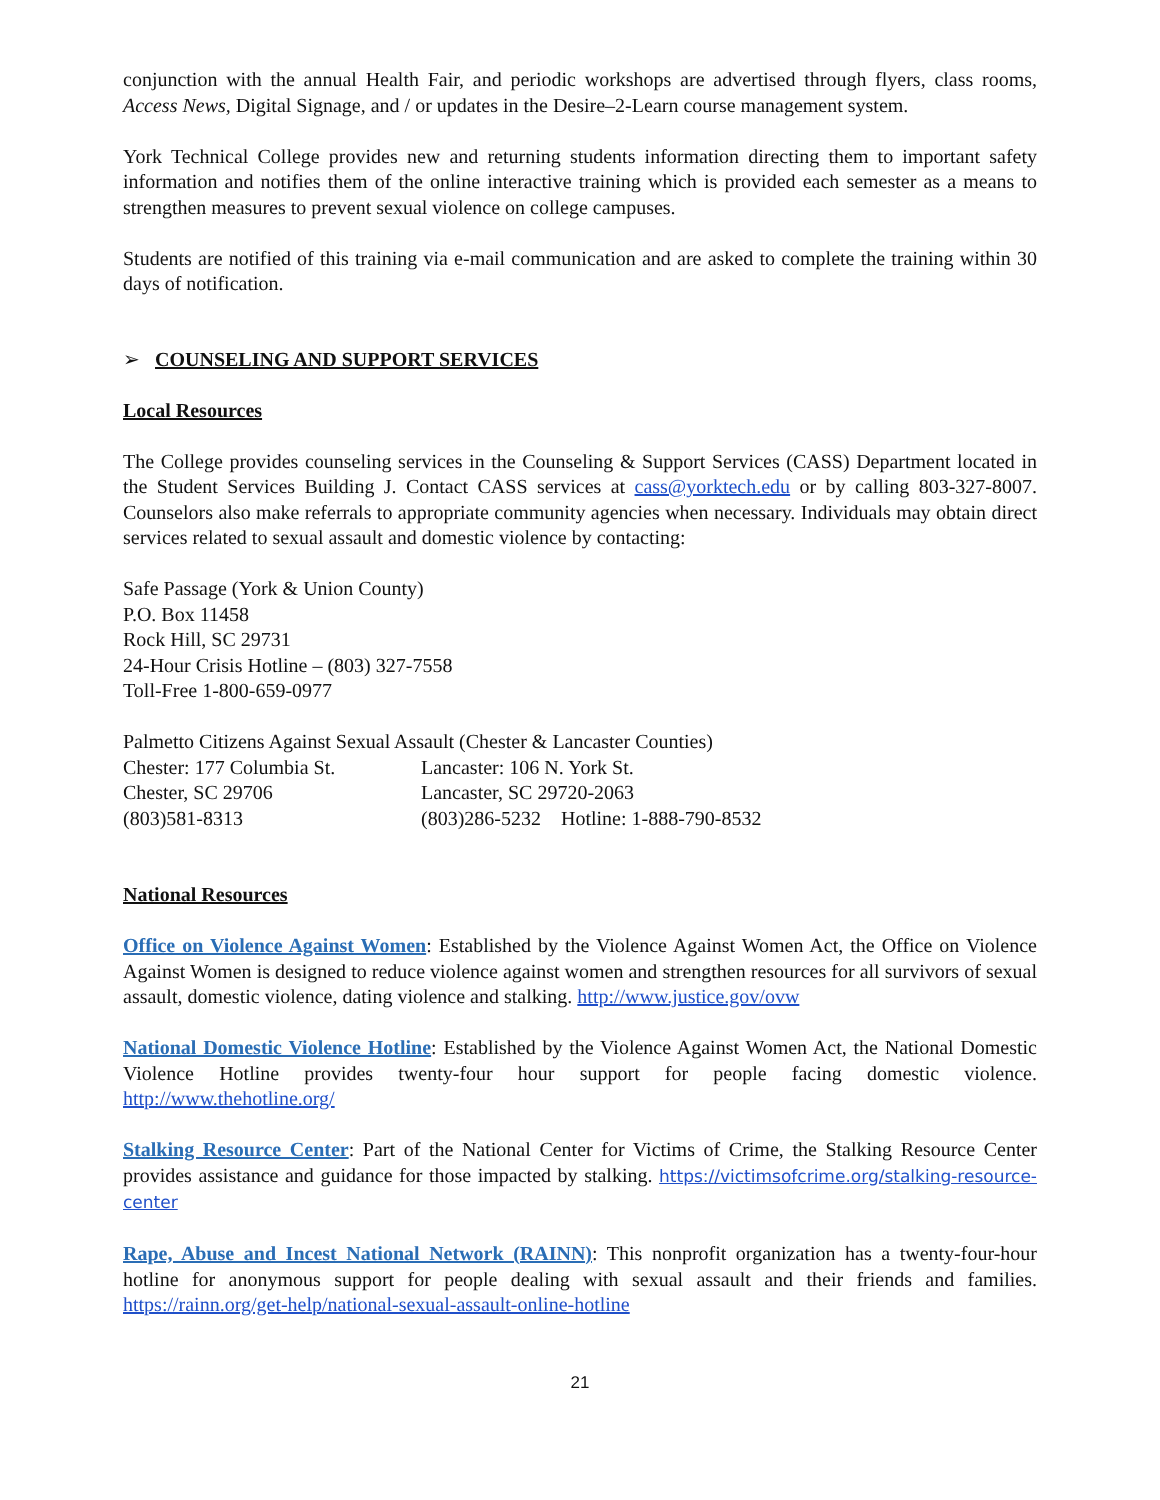conjunction with the annual Health Fair, and periodic workshops are advertised through flyers, class rooms, Access News, Digital Signage, and / or updates in the Desire–2-Learn course management system.
York Technical College provides new and returning students information directing them to important safety information and notifies them of the online interactive training which is provided each semester as a means to strengthen measures to prevent sexual violence on college campuses.
Students are notified of this training via e-mail communication and are asked to complete the training within 30 days of notification.
➢ COUNSELING AND SUPPORT SERVICES
Local Resources
The College provides counseling services in the Counseling & Support Services (CASS) Department located in the Student Services Building J. Contact CASS services at cass@yorktech.edu or by calling 803-327-8007. Counselors also make referrals to appropriate community agencies when necessary. Individuals may obtain direct services related to sexual assault and domestic violence by contacting:
Safe Passage (York & Union County)
P.O. Box 11458
Rock Hill, SC 29731
24-Hour Crisis Hotline – (803) 327-7558
Toll-Free 1-800-659-0977
Palmetto Citizens Against Sexual Assault (Chester & Lancaster Counties)
Chester: 177 Columbia St.
Lancaster: 106 N. York St.
Chester, SC 29706 Lancaster, SC 29720-2063
(803)581-8313 (803)286-5232 Hotline: 1-888-790-8532
National Resources
Office on Violence Against Women: Established by the Violence Against Women Act, the Office on Violence Against Women is designed to reduce violence against women and strengthen resources for all survivors of sexual assault, domestic violence, dating violence and stalking. http://www.justice.gov/ovw
National Domestic Violence Hotline: Established by the Violence Against Women Act, the National Domestic Violence Hotline provides twenty-four hour support for people facing domestic violence. http://www.thehotline.org/
Stalking Resource Center: Part of the National Center for Victims of Crime, the Stalking Resource Center provides assistance and guidance for those impacted by stalking. https://victimsofcrime.org/stalking-resource-center
Rape, Abuse and Incest National Network (RAINN): This nonprofit organization has a twenty-four-hour hotline for anonymous support for people dealing with sexual assault and their friends and families. https://rainn.org/get-help/national-sexual-assault-online-hotline
21